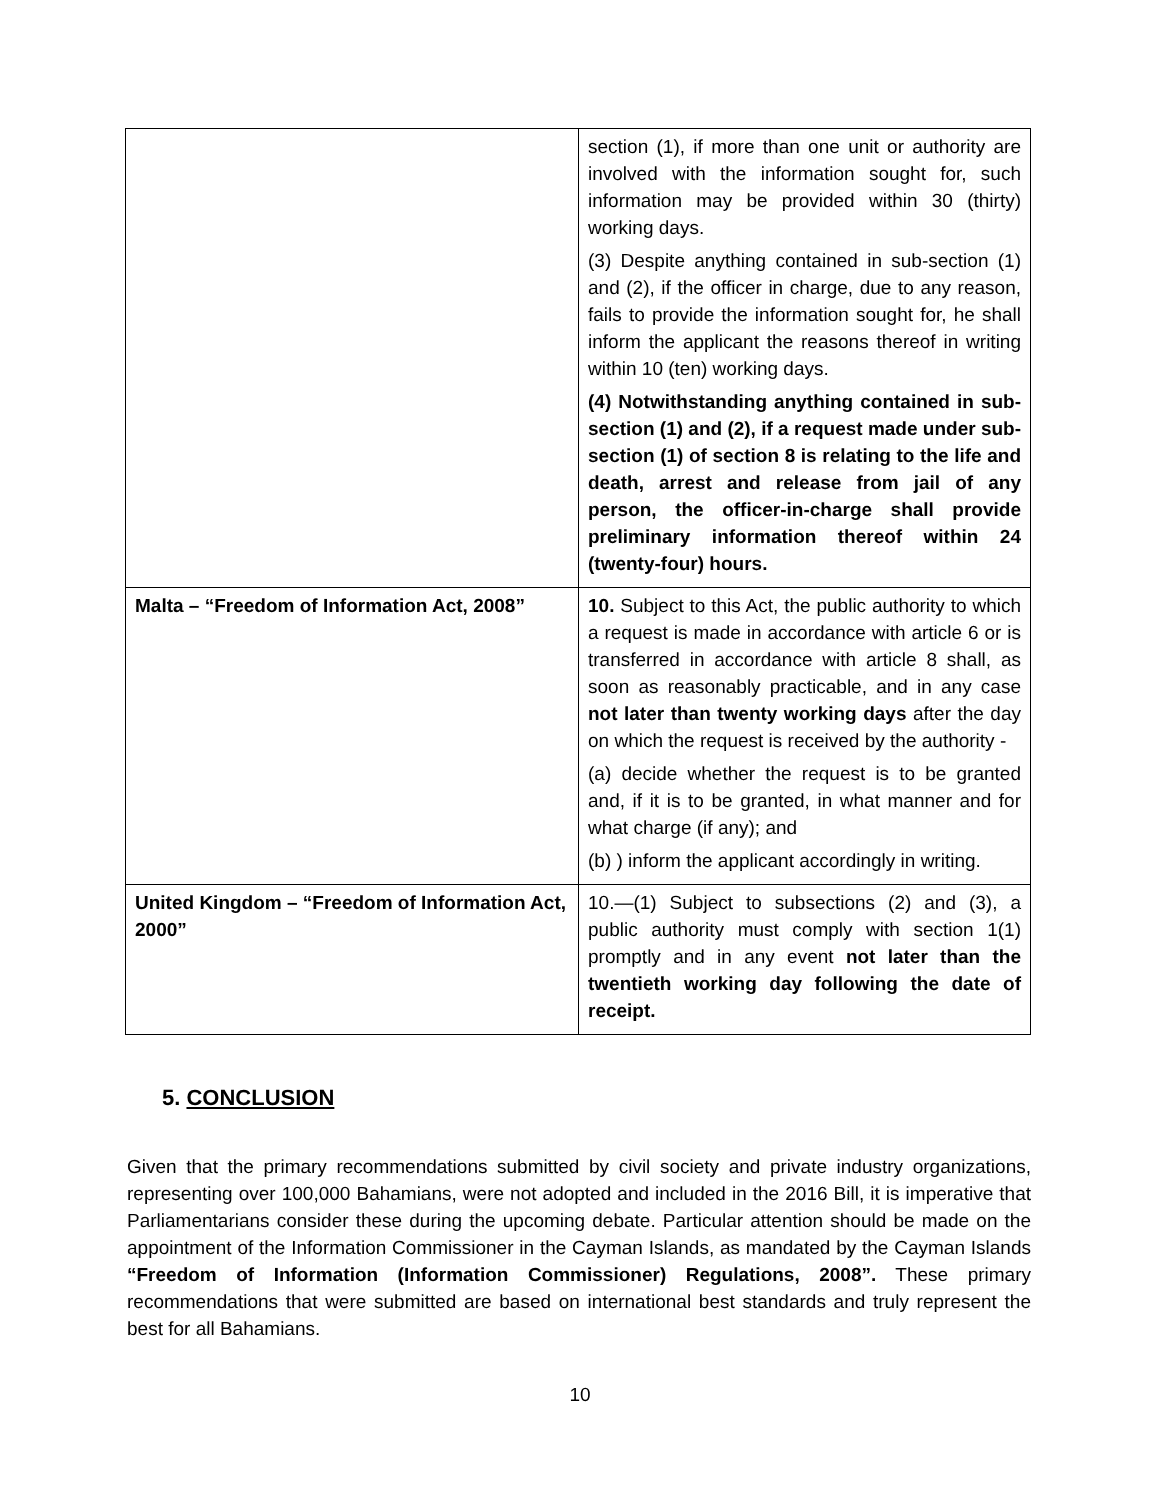| | section (1), if more than one unit or authority are involved with the information sought for, such information may be provided within 30 (thirty) working days. (3) Despite anything contained in sub-section (1) and (2), if the officer in charge, due to any reason, fails to provide the information sought for, he shall inform the applicant the reasons thereof in writing within 10 (ten) working days. (4) Notwithstanding anything contained in sub-section (1) and (2), if a request made under sub-section (1) of section 8 is relating to the life and death, arrest and release from jail of any person, the officer-in-charge shall provide preliminary information thereof within 24 (twenty-four) hours. |
| Malta – “Freedom of Information Act, 2008” | 10. Subject to this Act, the public authority to which a request is made in accordance with article 6 or is transferred in accordance with article 8 shall, as soon as reasonably practicable, and in any case not later than twenty working days after the day on which the request is received by the authority - (a) decide whether the request is to be granted and, if it is to be granted, in what manner and for what charge (if any); and (b) ) inform the applicant accordingly in writing. |
| United Kingdom – “Freedom of Information Act, 2000” | 10.—(1) Subject to subsections (2) and (3), a public authority must comply with section 1(1) promptly and in any event not later than the twentieth working day following the date of receipt. |
5. CONCLUSION
Given that the primary recommendations submitted by civil society and private industry organizations, representing over 100,000 Bahamians, were not adopted and included in the 2016 Bill, it is imperative that Parliamentarians consider these during the upcoming debate. Particular attention should be made on the appointment of the Information Commissioner in the Cayman Islands, as mandated by the Cayman Islands “Freedom of Information (Information Commissioner) Regulations, 2008”. These primary recommendations that were submitted are based on international best standards and truly represent the best for all Bahamians.
10